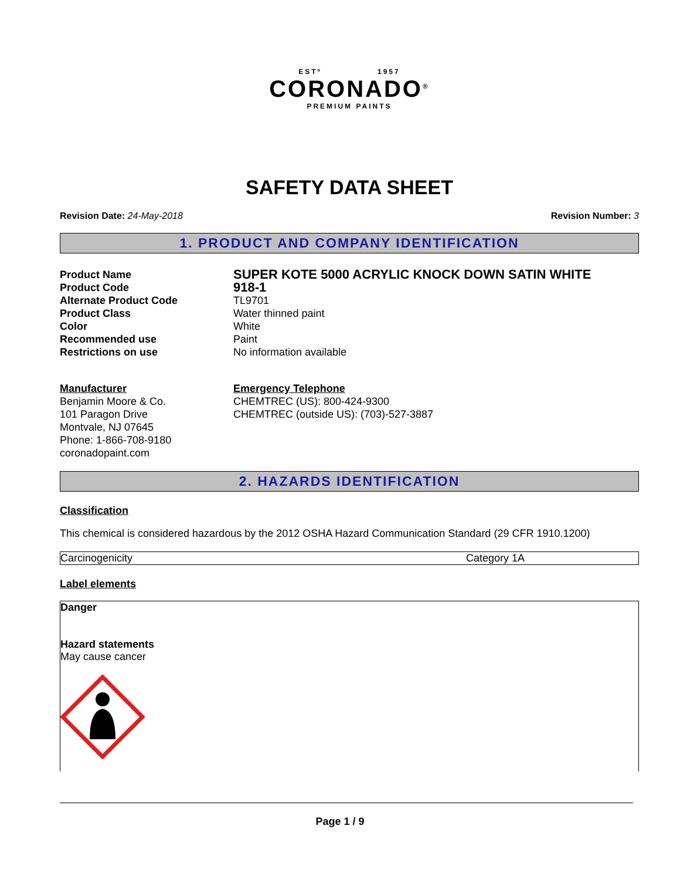ESTº 1957
CORONADO<sup>®</sup>
PREMIUM PAINTS
SAFETY DATA SHEET
Revision Date: 24-May-2018 Revision Number: 3
1. PRODUCT AND COMPANY IDENTIFICATION
| Product Name | SUPER KOTE 5000 ACRYLIC KNOCK DOWN SATIN WHITE |
| Product Code | 918-1 |
| Alternate Product Code | TL9701 |
| Product Class | Water thinned paint |
| Color | White |
| Recommended use | Paint |
| Restrictions on use | No information available |
| Manufacturer Benjamin Moore & Co. 101 Paragon Drive Montvale, NJ 07645 Phone: 1-866-708-9180 coronadopaint.com | Emergency Telephone CHEMTREC (US): 800-424-9300 CHEMTREC (outside US): (703)-527-3887 |
2. HAZARDS IDENTIFICATION
Classification
This chemical is considered hazardous by the 2012 OSHA Hazard Communication Standard (29 CFR 1910.1200)
Carcinogenicity Category 1A
Label elements
Danger
Hazard statements
May cause cancer
Page 1 / 9